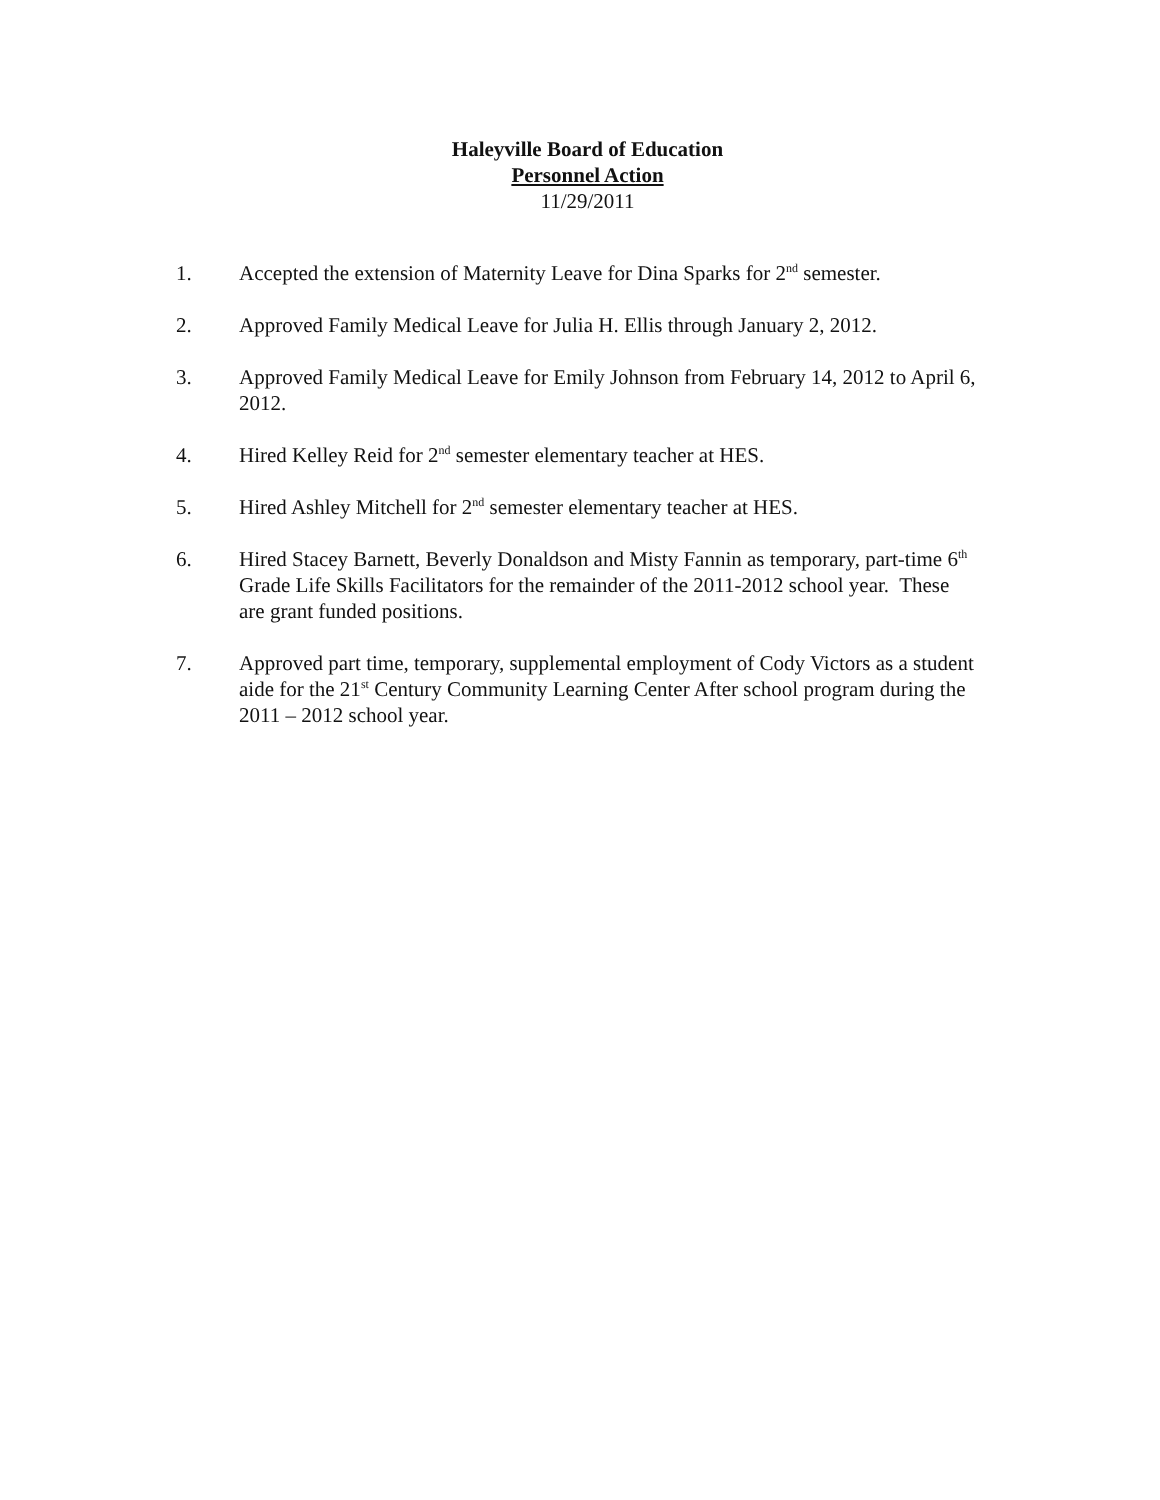Haleyville Board of Education
Personnel Action
11/29/2011
1. Accepted the extension of Maternity Leave for Dina Sparks for 2<sup>nd</sup> semester.
2. Approved Family Medical Leave for Julia H. Ellis through January 2, 2012.
3. Approved Family Medical Leave for Emily Johnson from February 14, 2012 to April 6, 2012.
4. Hired Kelley Reid for 2<sup>nd</sup> semester elementary teacher at HES.
5. Hired Ashley Mitchell for 2<sup>nd</sup> semester elementary teacher at HES.
6. Hired Stacey Barnett, Beverly Donaldson and Misty Fannin as temporary, part-time 6<sup>th</sup> Grade Life Skills Facilitators for the remainder of the 2011-2012 school year. These are grant funded positions.
7. Approved part time, temporary, supplemental employment of Cody Victors as a student aide for the 21<sup>st</sup> Century Community Learning Center After school program during the 2011 – 2012 school year.